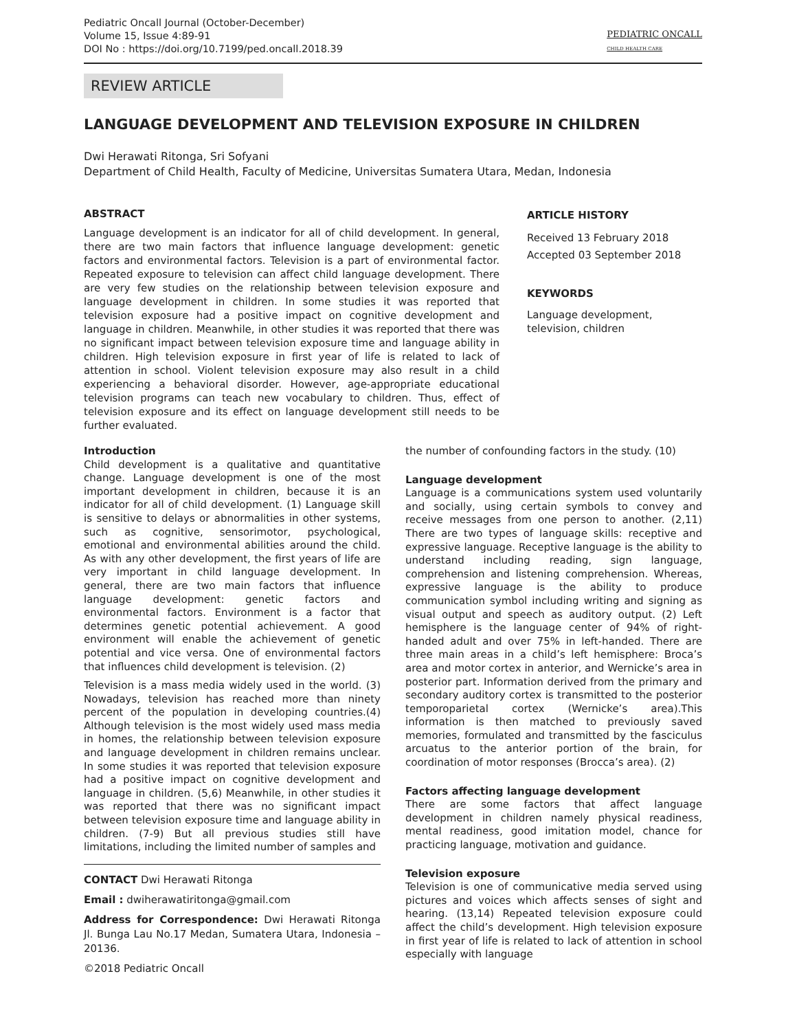Pediatric Oncall Journal (October-December)
Volume 15, Issue 4:89-91
DOI No : https://doi.org/10.7199/ped.oncall.2018.39
PEDIATRIC ONCALL
CHILD HEALTH CARE
REVIEW ARTICLE
LANGUAGE DEVELOPMENT AND TELEVISION EXPOSURE IN CHILDREN
Dwi Herawati Ritonga, Sri Sofyani
Department of Child Health, Faculty of Medicine, Universitas Sumatera Utara, Medan, Indonesia
ABSTRACT
Language development is an indicator for all of child development. In general, there are two main factors that influence language development: genetic factors and environmental factors. Television is a part of environmental factor. Repeated exposure to television can affect child language development. There are very few studies on the relationship between television exposure and language development in children. In some studies it was reported that television exposure had a positive impact on cognitive development and language in children. Meanwhile, in other studies it was reported that there was no significant impact between television exposure time and language ability in children. High television exposure in first year of life is related to lack of attention in school. Violent television exposure may also result in a child experiencing a behavioral disorder. However, age-appropriate educational television programs can teach new vocabulary to children. Thus, effect of television exposure and its effect on language development still needs to be further evaluated.
ARTICLE HISTORY
Received 13 February 2018
Accepted 03 September 2018
KEYWORDS
Language development,
television, children
Introduction
Child development is a qualitative and quantitative change. Language development is one of the most important development in children, because it is an indicator for all of child development. (1) Language skill is sensitive to delays or abnormalities in other systems, such as cognitive, sensorimotor, psychological, emotional and environmental abilities around the child. As with any other development, the first years of life are very important in child language development. In general, there are two main factors that influence language development: genetic factors and environmental factors. Environment is a factor that determines genetic potential achievement. A good environment will enable the achievement of genetic potential and vice versa. One of environmental factors that influences child development is television. (2)
Television is a mass media widely used in the world. (3) Nowadays, television has reached more than ninety percent of the population in developing countries.(4) Although television is the most widely used mass media in homes, the relationship between television exposure and language development in children remains unclear. In some studies it was reported that television exposure had a positive impact on cognitive development and language in children. (5,6) Meanwhile, in other studies it was reported that there was no significant impact between television exposure time and language ability in children. (7-9) But all previous studies still have limitations, including the limited number of samples and
CONTACT Dwi Herawati Ritonga
Email : dwiherawatiritonga@gmail.com
Address for Correspondence: Dwi Herawati Ritonga Jl. Bunga Lau No.17 Medan, Sumatera Utara, Indonesia – 20136.
©2018 Pediatric Oncall
the number of confounding factors in the study. (10)
Language development
Language is a communications system used voluntarily and socially, using certain symbols to convey and receive messages from one person to another. (2,11) There are two types of language skills: receptive and expressive language. Receptive language is the ability to understand including reading, sign language, comprehension and listening comprehension. Whereas, expressive language is the ability to produce communication symbol including writing and signing as visual output and speech as auditory output. (2) Left hemisphere is the language center of 94% of right-handed adult and over 75% in left-handed. There are three main areas in a child’s left hemisphere: Broca’s area and motor cortex in anterior, and Wernicke’s area in posterior part. Information derived from the primary and secondary auditory cortex is transmitted to the posterior temporoparietal cortex (Wernicke’s area).This information is then matched to previously saved memories, formulated and transmitted by the fasciculus arcuatus to the anterior portion of the brain, for coordination of motor responses (Brocca’s area). (2)
Factors affecting language development
There are some factors that affect language development in children namely physical readiness, mental readiness, good imitation model, chance for practicing language, motivation and guidance.
Television exposure
Television is one of communicative media served using pictures and voices which affects senses of sight and hearing. (13,14) Repeated television exposure could affect the child’s development. High television exposure in first year of life is related to lack of attention in school especially with language